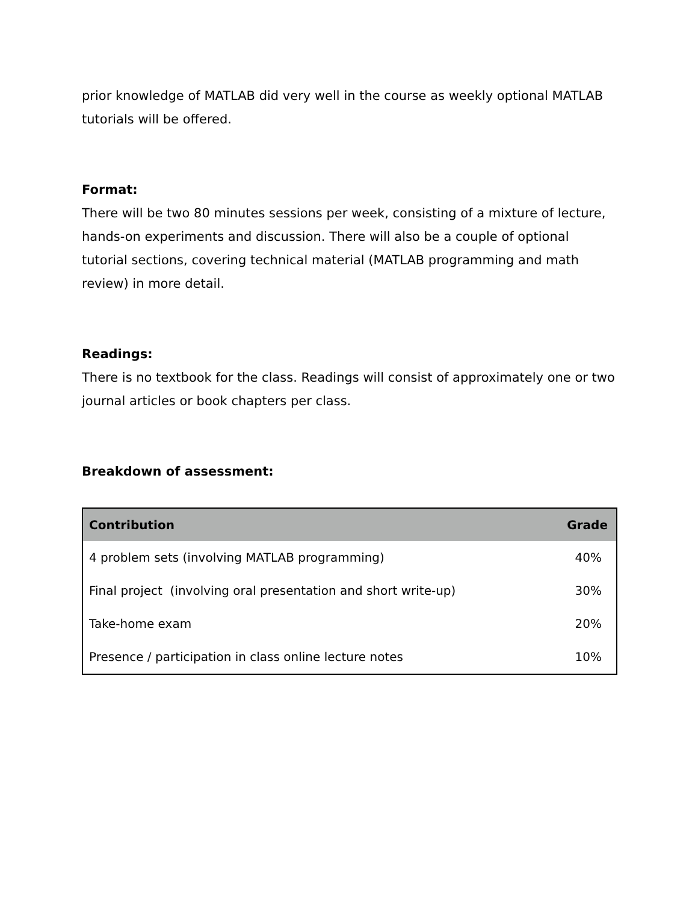prior knowledge of MATLAB did very well in the course as weekly optional MATLAB tutorials will be offered.
Format:
There will be two 80 minutes sessions per week, consisting of a mixture of lecture, hands-on experiments and discussion. There will also be a couple of optional tutorial sections, covering technical material (MATLAB programming and math review) in more detail.
Readings:
There is no textbook for the class. Readings will consist of approximately one or two journal articles or book chapters per class.
Breakdown of assessment:
| Contribution | Grade |
| --- | --- |
| 4 problem sets (involving MATLAB programming) | 40% |
| Final project (involving oral presentation and short write-up) | 30% |
| Take-home exam | 20% |
| Presence / participation in class online lecture notes | 10% |